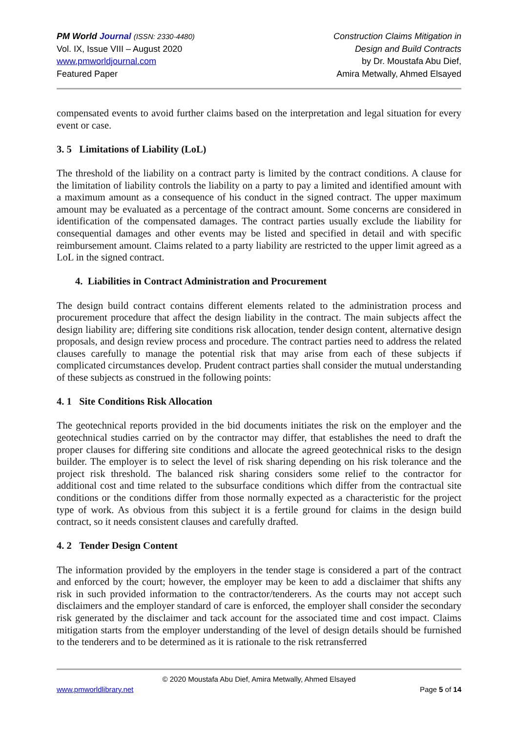PM World Journal (ISSN: 2330-4480)
Vol. IX, Issue VIII – August 2020
www.pmworldjournal.com
Featured Paper
Construction Claims Mitigation in
Design and Build Contracts
by Dr. Moustafa Abu Dief,
Amira Metwally, Ahmed Elsayed
compensated events to avoid further claims based on the interpretation and legal situation for every event or case.
3. 5 Limitations of Liability (LoL)
The threshold of the liability on a contract party is limited by the contract conditions. A clause for the limitation of liability controls the liability on a party to pay a limited and identified amount with a maximum amount as a consequence of his conduct in the signed contract. The upper maximum amount may be evaluated as a percentage of the contract amount. Some concerns are considered in identification of the compensated damages. The contract parties usually exclude the liability for consequential damages and other events may be listed and specified in detail and with specific reimbursement amount. Claims related to a party liability are restricted to the upper limit agreed as a LoL in the signed contract.
4. Liabilities in Contract Administration and Procurement
The design build contract contains different elements related to the administration process and procurement procedure that affect the design liability in the contract. The main subjects affect the design liability are; differing site conditions risk allocation, tender design content, alternative design proposals, and design review process and procedure. The contract parties need to address the related clauses carefully to manage the potential risk that may arise from each of these subjects if complicated circumstances develop. Prudent contract parties shall consider the mutual understanding of these subjects as construed in the following points:
4. 1 Site Conditions Risk Allocation
The geotechnical reports provided in the bid documents initiates the risk on the employer and the geotechnical studies carried on by the contractor may differ, that establishes the need to draft the proper clauses for differing site conditions and allocate the agreed geotechnical risks to the design builder. The employer is to select the level of risk sharing depending on his risk tolerance and the project risk threshold. The balanced risk sharing considers some relief to the contractor for additional cost and time related to the subsurface conditions which differ from the contractual site conditions or the conditions differ from those normally expected as a characteristic for the project type of work. As obvious from this subject it is a fertile ground for claims in the design build contract, so it needs consistent clauses and carefully drafted.
4. 2 Tender Design Content
The information provided by the employers in the tender stage is considered a part of the contract and enforced by the court; however, the employer may be keen to add a disclaimer that shifts any risk in such provided information to the contractor/tenderers. As the courts may not accept such disclaimers and the employer standard of care is enforced, the employer shall consider the secondary risk generated by the disclaimer and tack account for the associated time and cost impact. Claims mitigation starts from the employer understanding of the level of design details should be furnished to the tenderers and to be determined as it is rationale to the risk retransferred
© 2020 Moustafa Abu Dief, Amira Metwally, Ahmed Elsayed
www.pmworldlibrary.net Page 5 of 14